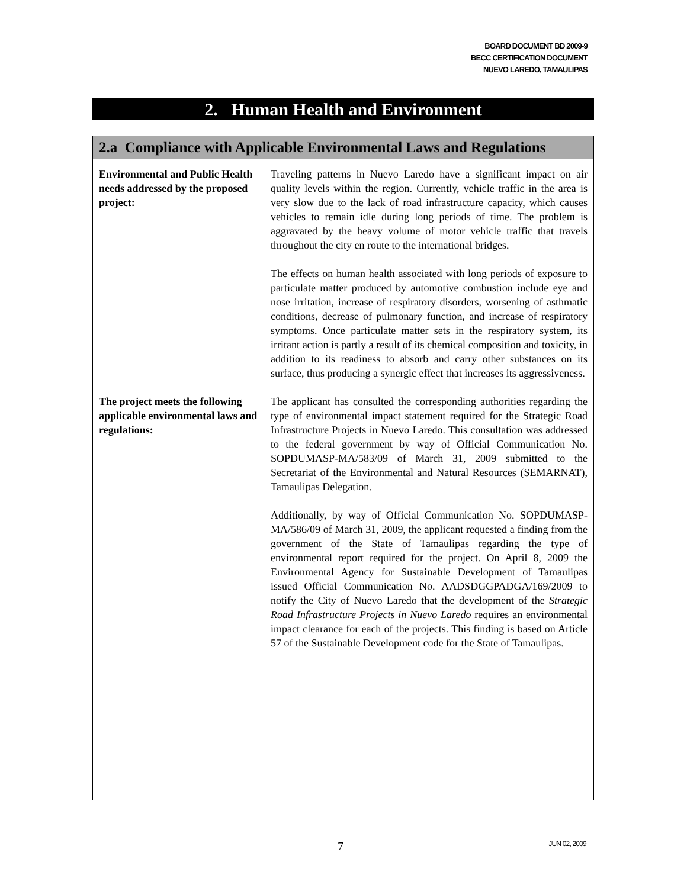BOARD DOCUMENT BD 2009-9
BECC CERTIFICATION DOCUMENT
NUEVO LAREDO, TAMAULIPAS
2. Human Health and Environment
2.a Compliance with Applicable Environmental Laws and Regulations
Environmental and Public Health needs addressed by the proposed project:
Traveling patterns in Nuevo Laredo have a significant impact on air quality levels within the region. Currently, vehicle traffic in the area is very slow due to the lack of road infrastructure capacity, which causes vehicles to remain idle during long periods of time. The problem is aggravated by the heavy volume of motor vehicle traffic that travels throughout the city en route to the international bridges.
The effects on human health associated with long periods of exposure to particulate matter produced by automotive combustion include eye and nose irritation, increase of respiratory disorders, worsening of asthmatic conditions, decrease of pulmonary function, and increase of respiratory symptoms. Once particulate matter sets in the respiratory system, its irritant action is partly a result of its chemical composition and toxicity, in addition to its readiness to absorb and carry other substances on its surface, thus producing a synergic effect that increases its aggressiveness.
The project meets the following applicable environmental laws and regulations:
The applicant has consulted the corresponding authorities regarding the type of environmental impact statement required for the Strategic Road Infrastructure Projects in Nuevo Laredo. This consultation was addressed to the federal government by way of Official Communication No. SOPDUMASP-MA/583/09 of March 31, 2009 submitted to the Secretariat of the Environmental and Natural Resources (SEMARNAT), Tamaulipas Delegation.
Additionally, by way of Official Communication No. SOPDUMASP-MA/586/09 of March 31, 2009, the applicant requested a finding from the government of the State of Tamaulipas regarding the type of environmental report required for the project. On April 8, 2009 the Environmental Agency for Sustainable Development of Tamaulipas issued Official Communication No. AADSDGGPADGA/169/2009 to notify the City of Nuevo Laredo that the development of the Strategic Road Infrastructure Projects in Nuevo Laredo requires an environmental impact clearance for each of the projects. This finding is based on Article 57 of the Sustainable Development code for the State of Tamaulipas.
7 JUN 02, 2009